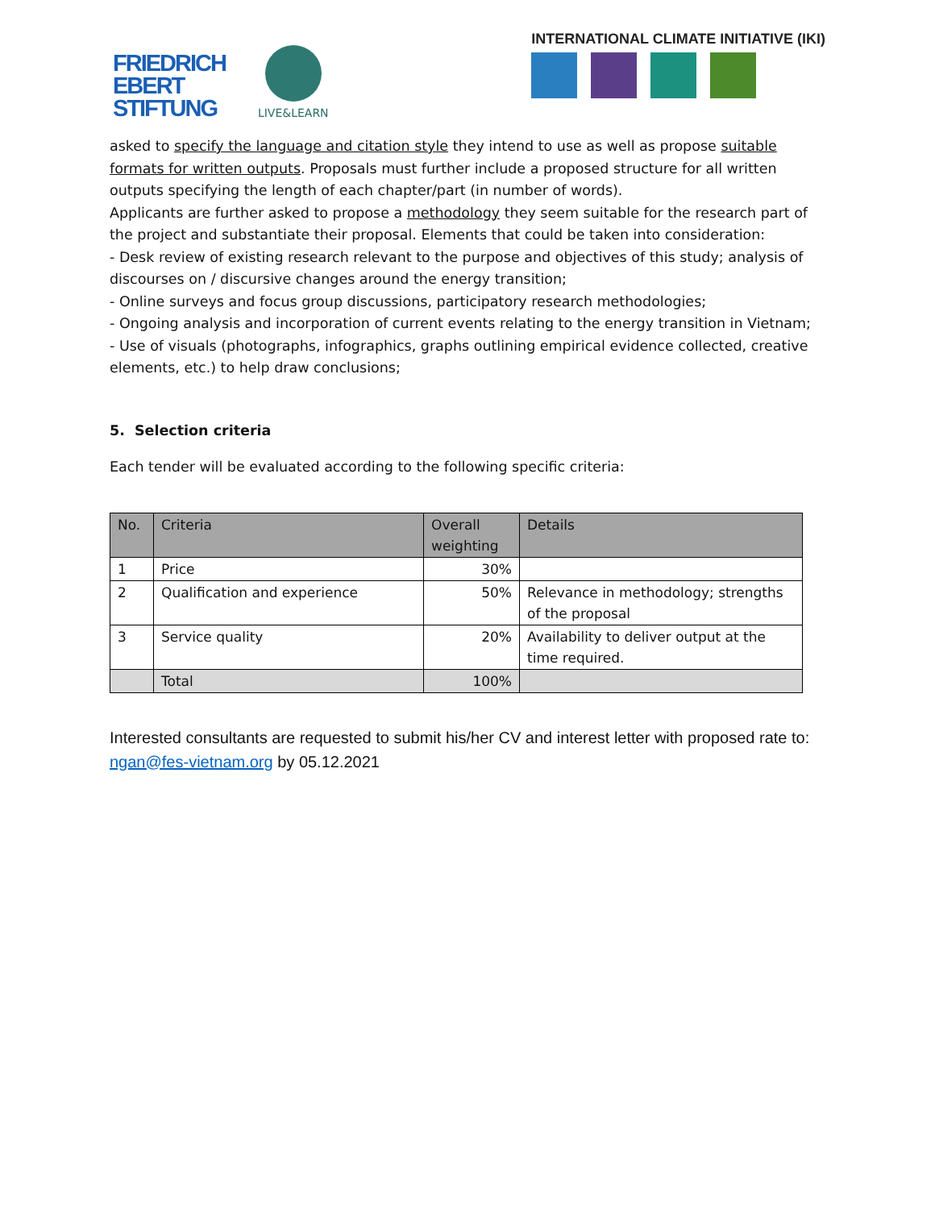FRIEDRICH
EBERT
STIFTUNG
LIVE&LEARN
INTERNATIONAL CLIMATE INITIATIVE (IKI)
asked to specify the language and citation style they intend to use as well as propose suitable formats for written outputs. Proposals must further include a proposed structure for all written outputs specifying the length of each chapter/part (in number of words).
Applicants are further asked to propose a methodology they seem suitable for the research part of the project and substantiate their proposal. Elements that could be taken into consideration:
- Desk review of existing research relevant to the purpose and objectives of this study; analysis of discourses on / discursive changes around the energy transition;
- Online surveys and focus group discussions, participatory research methodologies;
- Ongoing analysis and incorporation of current events relating to the energy transition in Vietnam;
- Use of visuals (photographs, infographics, graphs outlining empirical evidence collected, creative elements, etc.) to help draw conclusions;
5. Selection criteria
Each tender will be evaluated according to the following specific criteria:
| No. | Criteria | Overall weighting | Details |
| --- | --- | --- | --- |
| 1 | Price | 30% | |
| 2 | Qualification and experience | 50% | Relevance in methodology; strengths of the proposal |
| 3 | Service quality | 20% | Availability to deliver output at the time required. |
| | Total | 100% | |
Interested consultants are requested to submit his/her CV and interest letter with proposed rate to: ngan@fes-vietnam.org by 05.12.2021